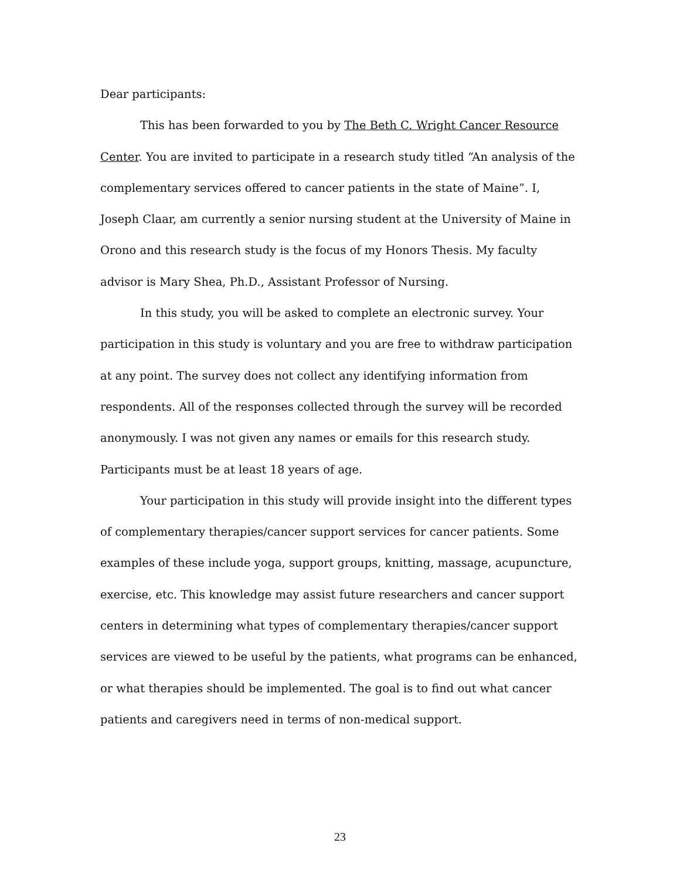Dear participants:
This has been forwarded to you by The Beth C. Wright Cancer Resource Center. You are invited to participate in a research study titled “An analysis of the complementary services offered to cancer patients in the state of Maine”. I, Joseph Claar, am currently a senior nursing student at the University of Maine in Orono and this research study is the focus of my Honors Thesis. My faculty advisor is Mary Shea, Ph.D., Assistant Professor of Nursing.
In this study, you will be asked to complete an electronic survey. Your participation in this study is voluntary and you are free to withdraw participation at any point. The survey does not collect any identifying information from respondents. All of the responses collected through the survey will be recorded anonymously. I was not given any names or emails for this research study. Participants must be at least 18 years of age.
Your participation in this study will provide insight into the different types of complementary therapies/cancer support services for cancer patients. Some examples of these include yoga, support groups, knitting, massage, acupuncture, exercise, etc. This knowledge may assist future researchers and cancer support centers in determining what types of complementary therapies/cancer support services are viewed to be useful by the patients, what programs can be enhanced, or what therapies should be implemented. The goal is to find out what cancer patients and caregivers need in terms of non-medical support.
23